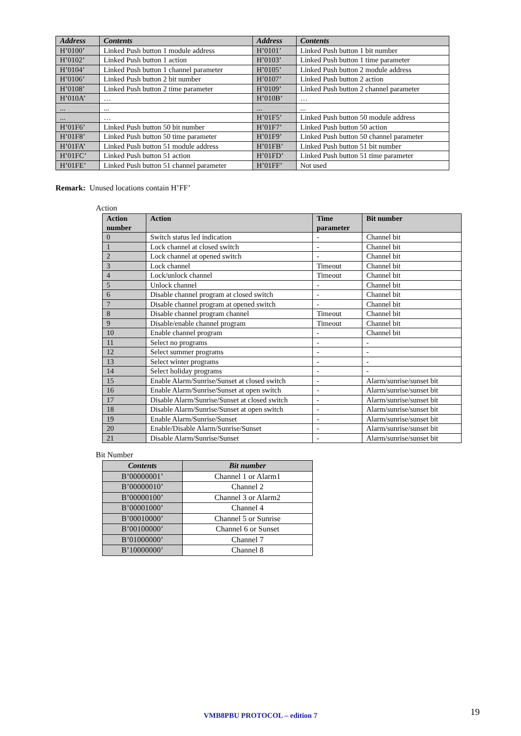| Address | Contents | Address | Contents |
| --- | --- | --- | --- |
| H’0100’ | Linked Push button 1 module address | H’0101’ | Linked Push button 1 bit number |
| H’0102’ | Linked Push button 1 action | H’0103’ | Linked Push button 1 time parameter |
| H’0104’ | Linked Push button 1 channel parameter | H’0105’ | Linked Push button 2 module address |
| H’0106’ | Linked Push button 2 bit number | H’0107’ | Linked Push button 2 action |
| H’0108’ | Linked Push button 2 time parameter | H’0109’ | Linked Push button 2 channel parameter |
| H’010A’ | … | H’010B’ | … |
| ... | ... | ... | ... |
| ... | … | H’01F5’ | Linked Push button 50 module address |
| H’01F6’ | Linked Push button 50 bit number | H’01F7’ | Linked Push button 50 action |
| H’01F8’ | Linked Push button 50 time parameter | H’01F9’ | Linked Push button 50 channel parameter |
| H’01FA’ | Linked Push button 51 module address | H’01FB’ | Linked Push button 51 bit number |
| H’01FC’ | Linked Push button 51 action | H’01FD’ | Linked Push button 51 time parameter |
| H’01FE’ | Linked Push button 51 channel parameter | H’01FF’ | Not used |
Remark: Unused locations contain H’FF’
Action
| Action number | Action | Time parameter | Bit number |
| --- | --- | --- | --- |
| 0 | Switch status led indication | - | Channel bit |
| 1 | Lock channel at closed switch | - | Channel bit |
| 2 | Lock channel at opened switch | - | Channel bit |
| 3 | Lock channel | Timeout | Channel bit |
| 4 | Lock/unlock channel | Timeout | Channel bit |
| 5 | Unlock channel | - | Channel bit |
| 6 | Disable channel program at closed switch | - | Channel bit |
| 7 | Disable channel program at opened switch | - | Channel bit |
| 8 | Disable channel program channel | Timeout | Channel bit |
| 9 | Disable/enable channel program | Timeout | Channel bit |
| 10 | Enable channel program | - | Channel bit |
| 11 | Select no programs | - | - |
| 12 | Select summer programs | - | - |
| 13 | Select winter programs | - | - |
| 14 | Select holiday programs | - | - |
| 15 | Enable Alarm/Sunrise/Sunset at closed switch | - | Alarm/sunrise/sunset bit |
| 16 | Enable Alarm/Sunrise/Sunset at open switch | - | Alarm/sunrise/sunset bit |
| 17 | Disable Alarm/Sunrise/Sunset at closed switch | - | Alarm/sunrise/sunset bit |
| 18 | Disable Alarm/Sunrise/Sunset at open switch | - | Alarm/sunrise/sunset bit |
| 19 | Enable Alarm/Sunrise/Sunset | - | Alarm/sunrise/sunset bit |
| 20 | Enable/Disable Alarm/Sunrise/Sunset | - | Alarm/sunrise/sunset bit |
| 21 | Disable Alarm/Sunrise/Sunset | - | Alarm/sunrise/sunset bit |
Bit Number
| Contents | Bit number |
| --- | --- |
| B’00000001’ | Channel 1 or Alarm1 |
| B’00000010’ | Channel 2 |
| B’00000100’ | Channel 3 or Alarm2 |
| B’00001000’ | Channel 4 |
| B’00010000’ | Channel 5 or Sunrise |
| B’00100000’ | Channel 6 or Sunset |
| B’01000000’ | Channel 7 |
| B’10000000’ | Channel 8 |
VMB8PBU PROTOCOL – edition 7 19